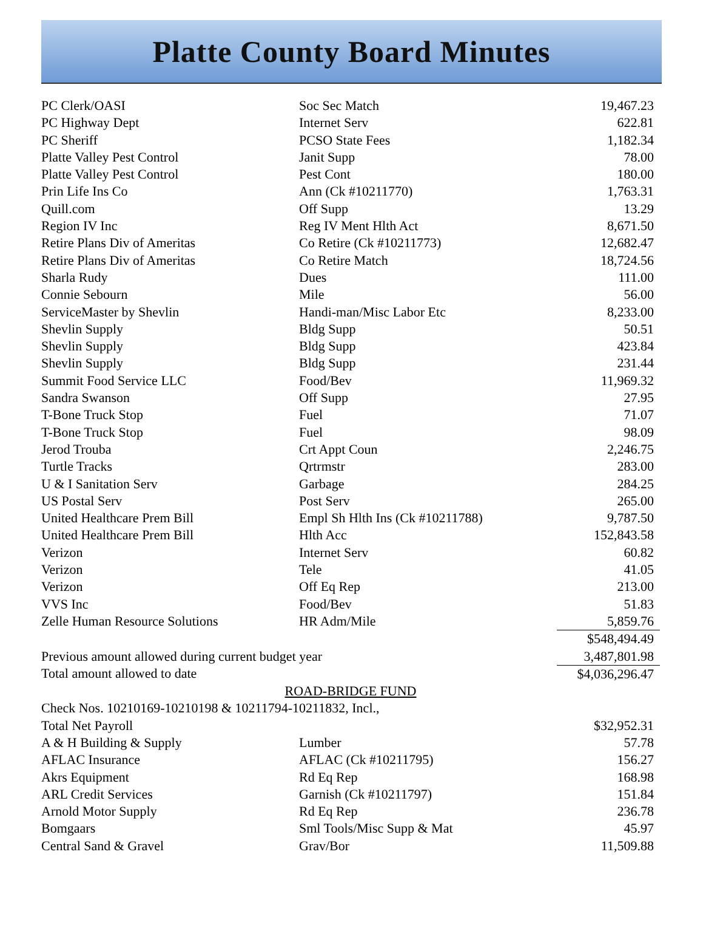Platte County Board Minutes
| PC Clerk/OASI | Soc Sec Match | 19,467.23 |
| PC Highway Dept | Internet Serv | 622.81 |
| PC Sheriff | PCSO State Fees | 1,182.34 |
| Platte Valley Pest Control | Janit Supp | 78.00 |
| Platte Valley Pest Control | Pest Cont | 180.00 |
| Prin Life Ins Co | Ann (Ck #10211770) | 1,763.31 |
| Quill.com | Off Supp | 13.29 |
| Region IV Inc | Reg IV Ment Hlth Act | 8,671.50 |
| Retire Plans Div of Ameritas | Co Retire (Ck #10211773) | 12,682.47 |
| Retire Plans Div of Ameritas | Co Retire Match | 18,724.56 |
| Sharla Rudy | Dues | 111.00 |
| Connie Sebourn | Mile | 56.00 |
| ServiceMaster by Shevlin | Handi-man/Misc Labor Etc | 8,233.00 |
| Shevlin Supply | Bldg Supp | 50.51 |
| Shevlin Supply | Bldg Supp | 423.84 |
| Shevlin Supply | Bldg Supp | 231.44 |
| Summit Food Service LLC | Food/Bev | 11,969.32 |
| Sandra Swanson | Off Supp | 27.95 |
| T-Bone Truck Stop | Fuel | 71.07 |
| T-Bone Truck Stop | Fuel | 98.09 |
| Jerod Trouba | Crt Appt Coun | 2,246.75 |
| Turtle Tracks | Qrtrmstr | 283.00 |
| U & I Sanitation Serv | Garbage | 284.25 |
| US Postal Serv | Post Serv | 265.00 |
| United Healthcare Prem Bill | Empl Sh Hlth Ins (Ck #10211788) | 9,787.50 |
| United Healthcare Prem Bill | Hlth Acc | 152,843.58 |
| Verizon | Internet Serv | 60.82 |
| Verizon | Tele | 41.05 |
| Verizon | Off Eq Rep | 213.00 |
| VVS Inc | Food/Bev | 51.83 |
| Zelle Human Resource Solutions | HR Adm/Mile | 5,859.76 |
| | | $548,494.49 |
| Previous amount allowed during current budget year | | 3,487,801.98 |
| Total amount allowed to date | | $4,036,296.47 |
| ROAD-BRIDGE FUND | | |
| Check Nos. 10210169-10210198 & 10211794-10211832, Incl., | | |
| Total Net Payroll | | $32,952.31 |
| A & H Building & Supply | Lumber | 57.78 |
| AFLAC Insurance | AFLAC (Ck #10211795) | 156.27 |
| Akrs Equipment | Rd Eq Rep | 168.98 |
| ARL Credit Services | Garnish (Ck #10211797) | 151.84 |
| Arnold Motor Supply | Rd Eq Rep | 236.78 |
| Bomgaars | Sml Tools/Misc Supp & Mat | 45.97 |
| Central Sand & Gravel | Grav/Bor | 11,509.88 |